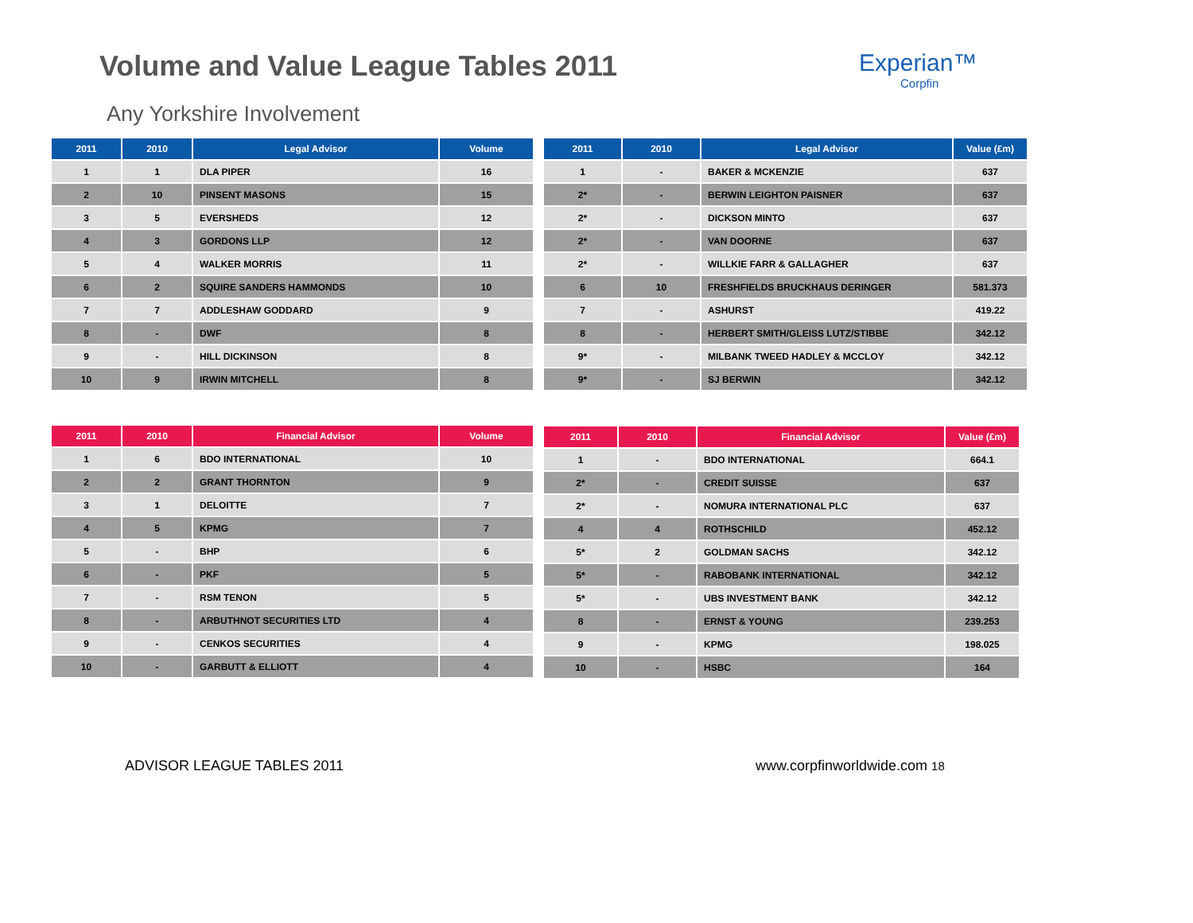Volume and Value League Tables 2011
Experian™
Corpfin
Any Yorkshire Involvement
| 2011 | 2010 | Legal Advisor | Volume |
| --- | --- | --- | --- |
| 1 | 1 | DLA PIPER | 16 |
| 2 | 10 | PINSENT MASONS | 15 |
| 3 | 5 | EVERSHEDS | 12 |
| 4 | 3 | GORDONS LLP | 12 |
| 5 | 4 | WALKER MORRIS | 11 |
| 6 | 2 | SQUIRE SANDERS HAMMONDS | 10 |
| 7 | 7 | ADDLESHAW GODDARD | 9 |
| 8 | - | DWF | 8 |
| 9 | - | HILL DICKINSON | 8 |
| 10 | 9 | IRWIN MITCHELL | 8 |
| 2011 | 2010 | Legal Advisor | Value (£m) |
| --- | --- | --- | --- |
| 1 | - | BAKER & MCKENZIE | 637 |
| 2* | - | BERWIN LEIGHTON PAISNER | 637 |
| 2* | - | DICKSON MINTO | 637 |
| 2* | - | VAN DOORNE | 637 |
| 2* | - | WILLKIE FARR & GALLAGHER | 637 |
| 6 | 10 | FRESHFIELDS BRUCKHAUS DERINGER | 581.373 |
| 7 | - | ASHURST | 419.22 |
| 8 | - | HERBERT SMITH/GLEISS LUTZ/STIBBE | 342.12 |
| 9* | - | MILBANK TWEED HADLEY & MCCLOY | 342.12 |
| 9* | - | SJ BERWIN | 342.12 |
| 2011 | 2010 | Financial Advisor | Volume |
| --- | --- | --- | --- |
| 1 | 6 | BDO INTERNATIONAL | 10 |
| 2 | 2 | GRANT THORNTON | 9 |
| 3 | 1 | DELOITTE | 7 |
| 4 | 5 | KPMG | 7 |
| 5 | - | BHP | 6 |
| 6 | - | PKF | 5 |
| 7 | - | RSM TENON | 5 |
| 8 | - | ARBUTHNOT SECURITIES LTD | 4 |
| 9 | - | CENKOS SECURITIES | 4 |
| 10 | - | GARBUTT & ELLIOTT | 4 |
| 2011 | 2010 | Financial Advisor | Value (£m) |
| --- | --- | --- | --- |
| 1 | - | BDO INTERNATIONAL | 664.1 |
| 2* | - | CREDIT SUISSE | 637 |
| 2* | - | NOMURA INTERNATIONAL PLC | 637 |
| 4 | 4 | ROTHSCHILD | 452.12 |
| 5* | 2 | GOLDMAN SACHS | 342.12 |
| 5* | - | RABOBANK INTERNATIONAL | 342.12 |
| 5* | - | UBS INVESTMENT BANK | 342.12 |
| 8 | - | ERNST & YOUNG | 239.253 |
| 9 | - | KPMG | 198.025 |
| 10 | - | HSBC | 164 |
ADVISOR LEAGUE TABLES 2011 www.corpfinworldwide.com 18